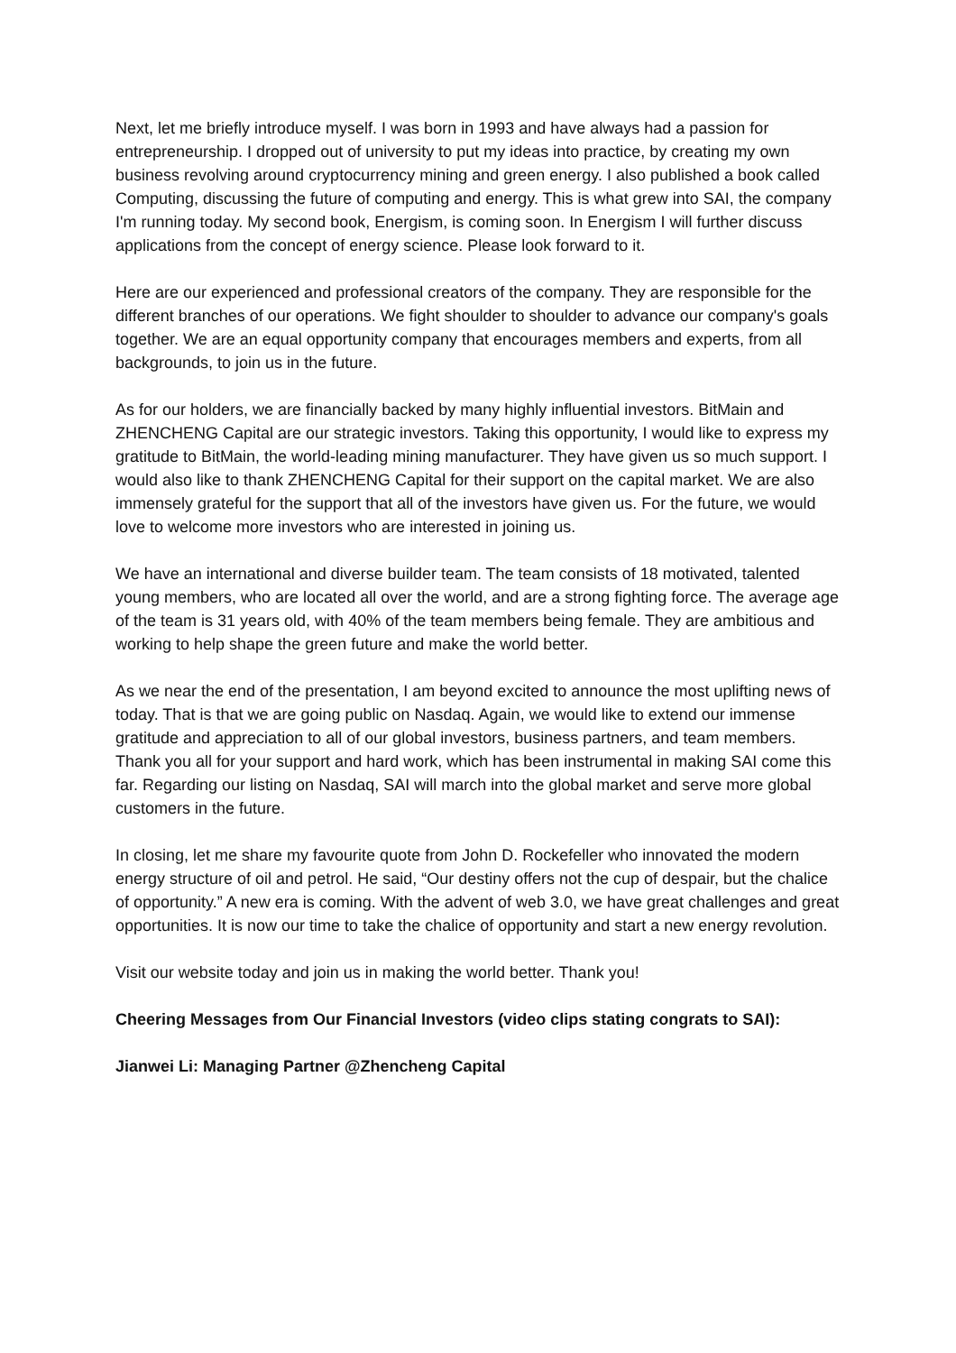Next, let me briefly introduce myself. I was born in 1993 and have always had a passion for entrepreneurship. I dropped out of university to put my ideas into practice, by creating my own business revolving around cryptocurrency mining and green energy. I also published a book called Computing, discussing the future of computing and energy. This is what grew into SAI, the company I'm running today. My second book, Energism, is coming soon. In Energism I will further discuss applications from the concept of energy science. Please look forward to it.
Here are our experienced and professional creators of the company. They are responsible for the different branches of our operations. We fight shoulder to shoulder to advance our company's goals together. We are an equal opportunity company that encourages members and experts, from all backgrounds, to join us in the future.
As for our holders, we are financially backed by many highly influential investors. BitMain and ZHENCHENG Capital are our strategic investors. Taking this opportunity, I would like to express my gratitude to BitMain, the world-leading mining manufacturer. They have given us so much support. I would also like to thank ZHENCHENG Capital for their support on the capital market. We are also immensely grateful for the support that all of the investors have given us. For the future, we would love to welcome more investors who are interested in joining us.
We have an international and diverse builder team. The team consists of 18 motivated, talented young members, who are located all over the world, and are a strong fighting force. The average age of the team is 31 years old, with 40% of the team members being female. They are ambitious and working to help shape the green future and make the world better.
As we near the end of the presentation, I am beyond excited to announce the most uplifting news of today. That is that we are going public on Nasdaq. Again, we would like to extend our immense gratitude and appreciation to all of our global investors, business partners, and team members. Thank you all for your support and hard work, which has been instrumental in making SAI come this far. Regarding our listing on Nasdaq, SAI will march into the global market and serve more global customers in the future.
In closing, let me share my favourite quote from John D. Rockefeller who innovated the modern energy structure of oil and petrol. He said, “Our destiny offers not the cup of despair, but the chalice of opportunity.” A new era is coming. With the advent of web 3.0, we have great challenges and great opportunities. It is now our time to take the chalice of opportunity and start a new energy revolution.
Visit our website today and join us in making the world better. Thank you!
Cheering Messages from Our Financial Investors (video clips stating congrats to SAI):
Jianwei Li: Managing Partner @Zhencheng Capital